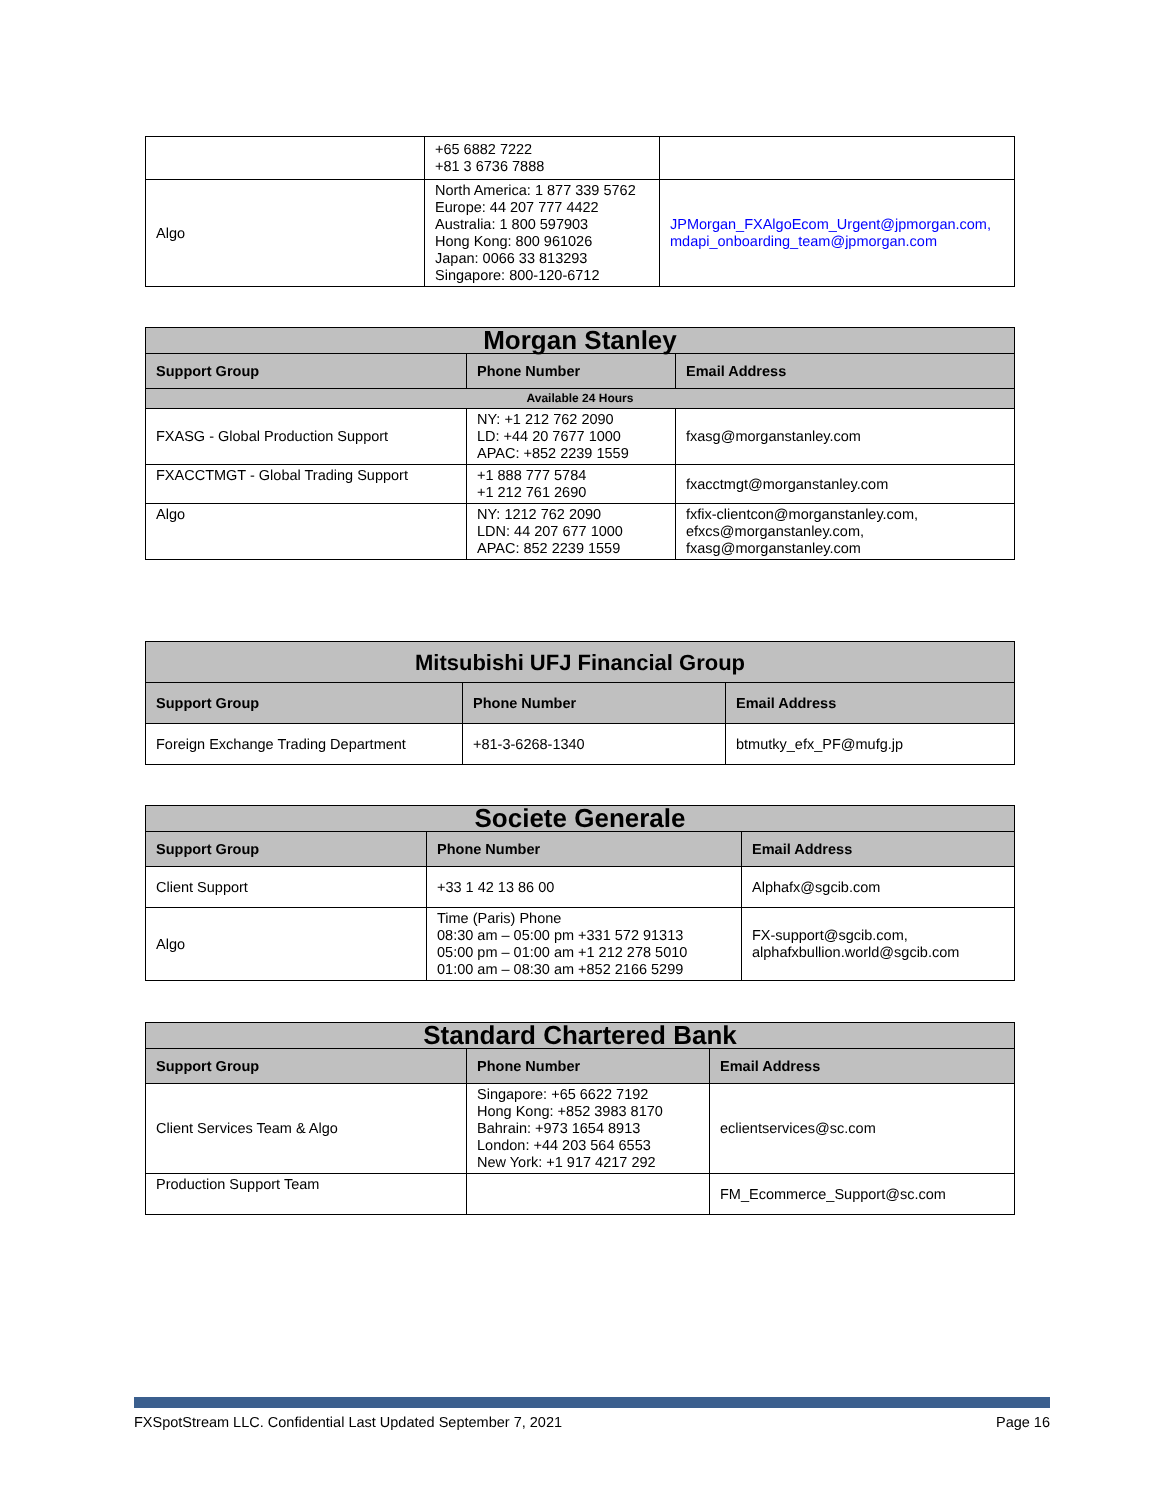| | +65 6882 7222 +81 3 6736 7888 | |
| Algo | North America: 1 877 339 5762 Europe: 44 207 777 4422 Australia: 1 800 597903 Hong Kong: 800 961026 Japan: 0066 33 813293 Singapore: 800-120-6712 | JPMorgan_FXAlgoEcom_Urgent@jpmorgan.com, mdapi_onboarding_team@jpmorgan.com |
| Morgan Stanley | | |
| --- | --- | --- |
| Support Group | Phone Number | Email Address |
| Available 24 Hours | | |
| FXASG - Global Production Support | NY: +1 212 762 2090 LD: +44 20 7677 1000 APAC: +852 2239 1559 | fxasg@morganstanley.com |
| FXACCTMGT - Global Trading Support | +1 888 777 5784 +1 212 761 2690 | fxacctmgt@morganstanley.com |
| Algo | NY: 1212 762 2090 LDN: 44 207 677 1000 APAC: 852 2239 1559 | fxfix-clientcon@morganstanley.com, efxcs@morganstanley.com, fxasg@morganstanley.com |
| Mitsubishi UFJ Financial Group | | |
| --- | --- | --- |
| Support Group | Phone Number | Email Address |
| Foreign Exchange Trading Department | +81-3-6268-1340 | btmutky_efx_PF@mufg.jp |
| Societe Generale | | |
| --- | --- | --- |
| Support Group | Phone Number | Email Address |
| Client Support | +33 1 42 13 86 00 | Alphafx@sgcib.com |
| Algo | Time (Paris) Phone 08:30 am – 05:00 pm +331 572 91313 05:00 pm – 01:00 am +1 212 278 5010 01:00 am – 08:30 am +852 2166 5299 | FX-support@sgcib.com, alphafxbullion.world@sgcib.com |
| Standard Chartered Bank | | |
| --- | --- | --- |
| Support Group | Phone Number | Email Address |
| Client Services Team & Algo | Singapore: +65 6622 7192 Hong Kong: +852 3983 8170 Bahrain: +973 1654 8913 London: +44 203 564 6553 New York: +1 917 4217 292 | eclientservices@sc.com |
| Production Support Team | | FM_Ecommerce_Support@sc.com |
FXSpotStream LLC. Confidential Last Updated September 7, 2021 Page 16